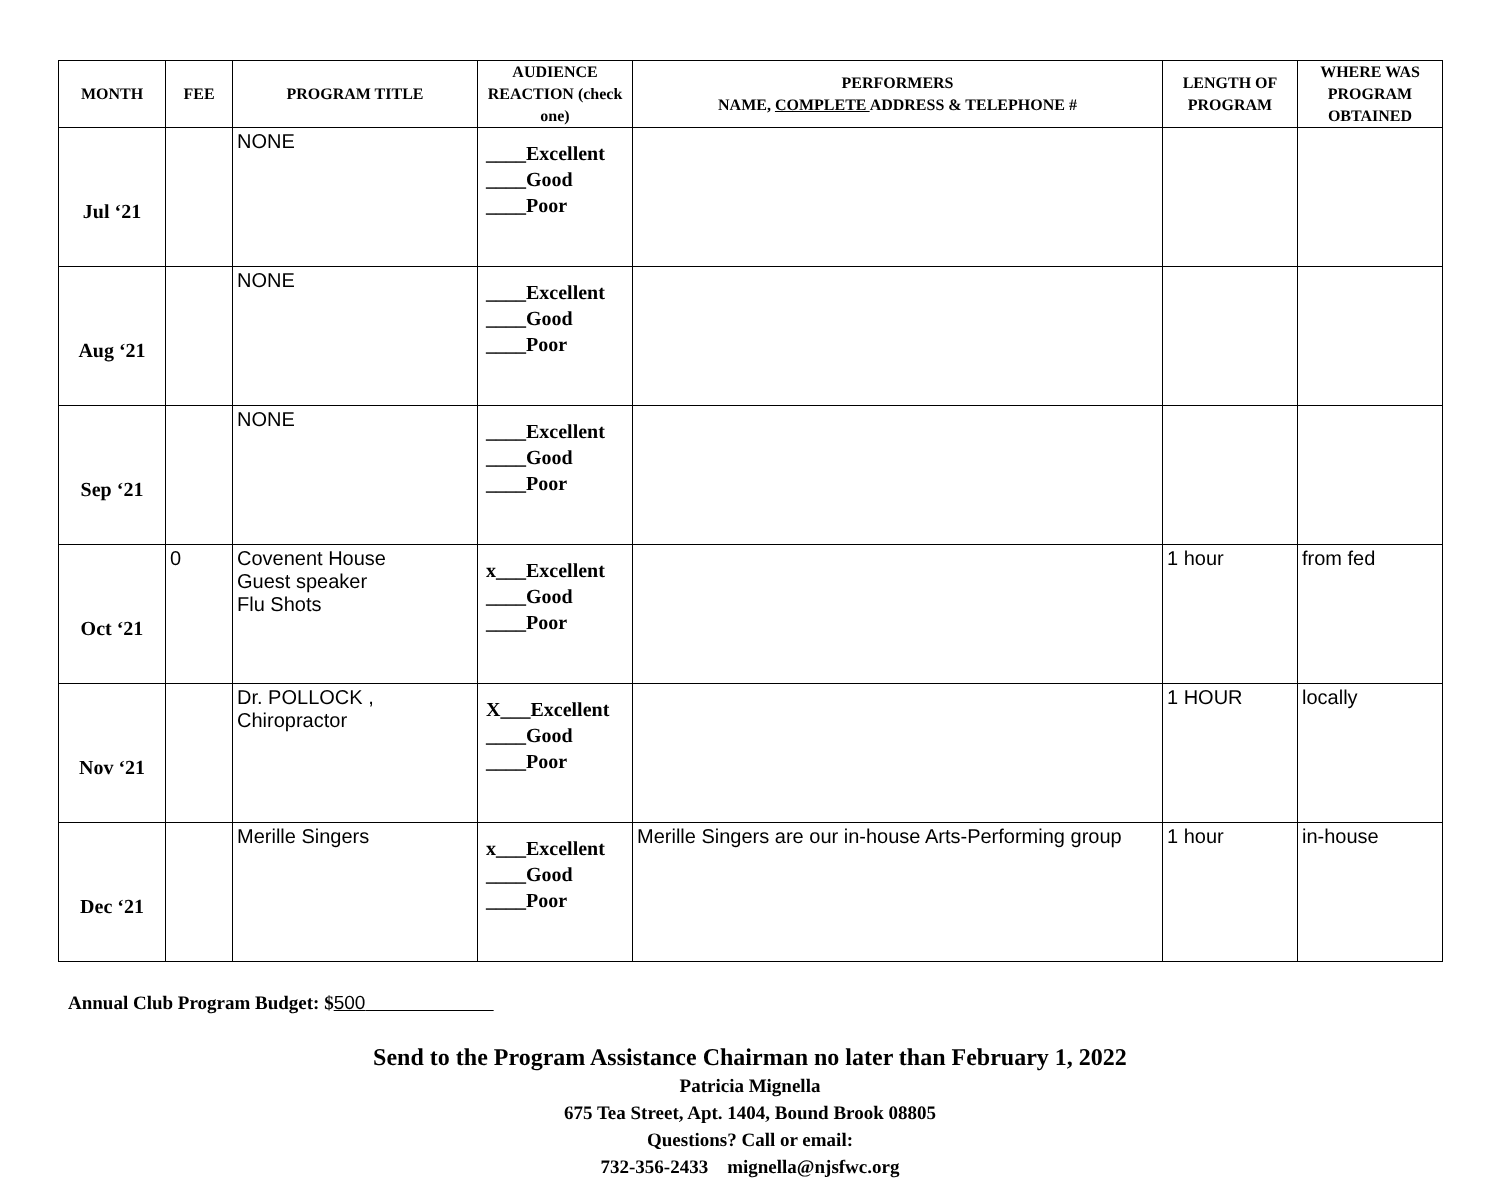| MONTH | FEE | PROGRAM TITLE | AUDIENCE REACTION (check one) | PERFORMERS NAME, COMPLETE ADDRESS & TELEPHONE # | LENGTH OF PROGRAM | WHERE WAS PROGRAM OBTAINED |
| --- | --- | --- | --- | --- | --- | --- |
| Jul ‘21 | | NONE | ____Excellent ____Good ____Poor | | | |
| Aug ‘21 | | NONE | ____Excellent ____Good ____Poor | | | |
| Sep ‘21 | | NONE | ____Excellent ____Good ____Poor | | | |
| Oct ‘21 | 0 | Covenent House Guest speaker Flu Shots | x___Excellent ____Good ____Poor | | 1 hour | from fed |
| Nov ‘21 | | Dr. POLLOCK , Chiropractor | X___Excellent ____Good ____Poor | | 1 HOUR | locally |
| Dec ‘21 | | Merille Singers | x___Excellent ____Good ____Poor | Merille Singers are our in-house Arts-Performing group | 1 hour | in-house |
Annual Club Program Budget: $500
Send to the Program Assistance Chairman no later than February 1, 2022
Patricia Mignella
675 Tea Street, Apt. 1404, Bound Brook 08805
Questions? Call or email:
732-356-2433 mignella@njsfwc.org